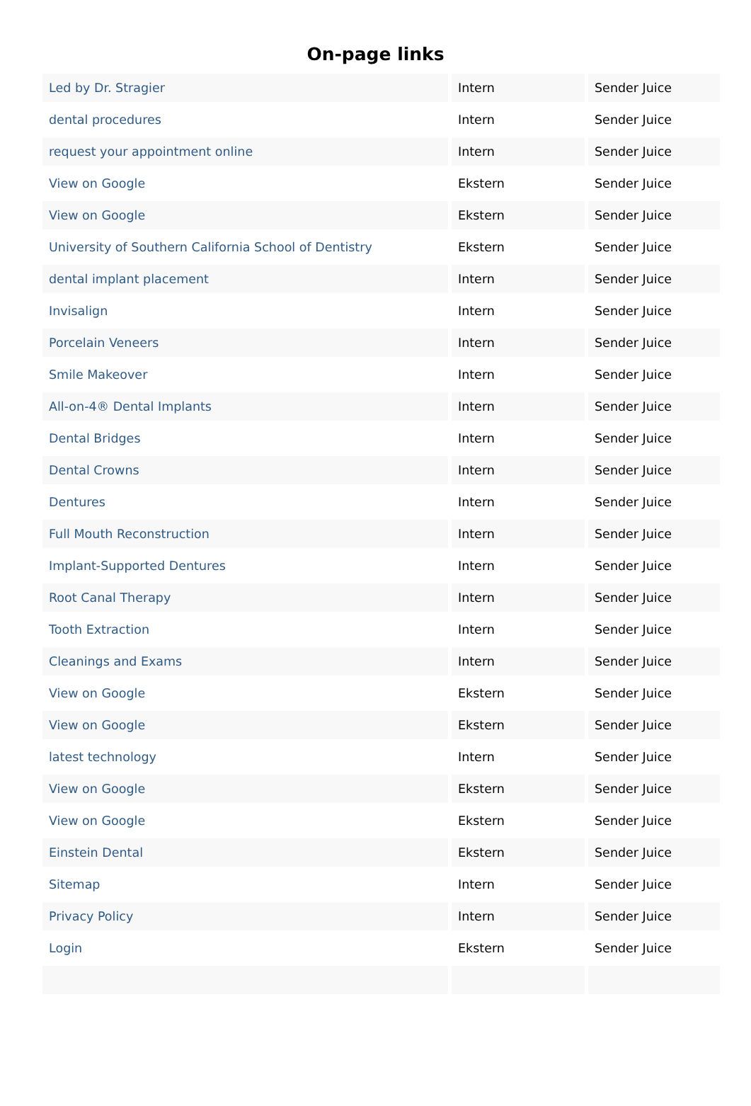On-page links
| Led by Dr. Stragier | Intern | Sender Juice |
| dental procedures | Intern | Sender Juice |
| request your appointment online | Intern | Sender Juice |
| View on Google | Ekstern | Sender Juice |
| View on Google | Ekstern | Sender Juice |
| University of Southern California School of Dentistry | Ekstern | Sender Juice |
| dental implant placement | Intern | Sender Juice |
| Invisalign | Intern | Sender Juice |
| Porcelain Veneers | Intern | Sender Juice |
| Smile Makeover | Intern | Sender Juice |
| All-on-4® Dental Implants | Intern | Sender Juice |
| Dental Bridges | Intern | Sender Juice |
| Dental Crowns | Intern | Sender Juice |
| Dentures | Intern | Sender Juice |
| Full Mouth Reconstruction | Intern | Sender Juice |
| Implant-Supported Dentures | Intern | Sender Juice |
| Root Canal Therapy | Intern | Sender Juice |
| Tooth Extraction | Intern | Sender Juice |
| Cleanings and Exams | Intern | Sender Juice |
| View on Google | Ekstern | Sender Juice |
| View on Google | Ekstern | Sender Juice |
| latest technology | Intern | Sender Juice |
| View on Google | Ekstern | Sender Juice |
| View on Google | Ekstern | Sender Juice |
| Einstein Dental | Ekstern | Sender Juice |
| Sitemap | Intern | Sender Juice |
| Privacy Policy | Intern | Sender Juice |
| Login | Ekstern | Sender Juice |